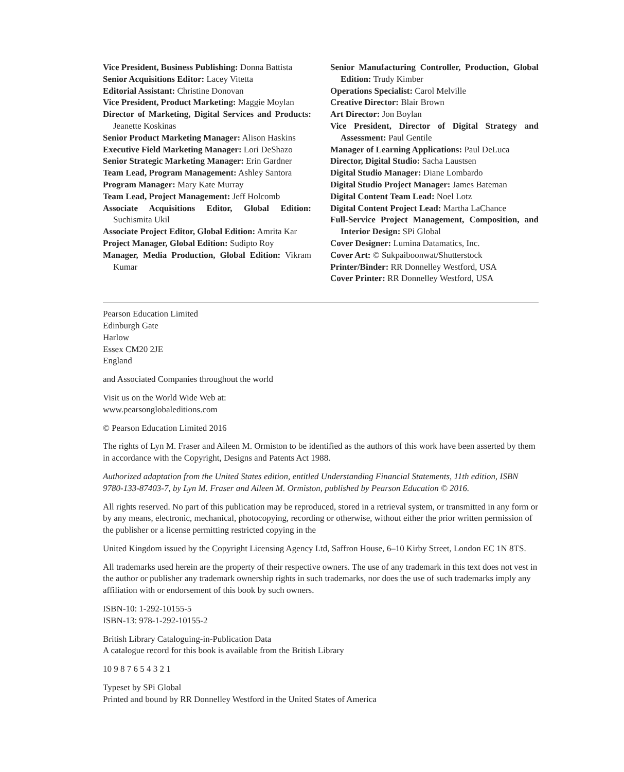Vice President, Business Publishing: Donna Battista
Senior Acquisitions Editor: Lacey Vitetta
Editorial Assistant: Christine Donovan
Vice President, Product Marketing: Maggie Moylan
Director of Marketing, Digital Services and Products: Jeanette Koskinas
Senior Product Marketing Manager: Alison Haskins
Executive Field Marketing Manager: Lori DeShazo
Senior Strategic Marketing Manager: Erin Gardner
Team Lead, Program Management: Ashley Santora
Program Manager: Mary Kate Murray
Team Lead, Project Management: Jeff Holcomb
Associate Acquisitions Editor, Global Edition: Suchismita Ukil
Associate Project Editor, Global Edition: Amrita Kar
Project Manager, Global Edition: Sudipto Roy
Manager, Media Production, Global Edition: Vikram Kumar
Senior Manufacturing Controller, Production, Global Edition: Trudy Kimber
Operations Specialist: Carol Melville
Creative Director: Blair Brown
Art Director: Jon Boylan
Vice President, Director of Digital Strategy and Assessment: Paul Gentile
Manager of Learning Applications: Paul DeLuca
Director, Digital Studio: Sacha Laustsen
Digital Studio Manager: Diane Lombardo
Digital Studio Project Manager: James Bateman
Digital Content Team Lead: Noel Lotz
Digital Content Project Lead: Martha LaChance
Full-Service Project Management, Composition, and Interior Design: SPi Global
Cover Designer: Lumina Datamatics, Inc.
Cover Art: © Sukpaiboonwat/Shutterstock
Printer/Binder: RR Donnelley Westford, USA
Cover Printer: RR Donnelley Westford, USA
Pearson Education Limited
Edinburgh Gate
Harlow
Essex CM20 2JE
England
and Associated Companies throughout the world
Visit us on the World Wide Web at:
www.pearsonglobaleditions.com
© Pearson Education Limited 2016
The rights of Lyn M. Fraser and Aileen M. Ormiston to be identified as the authors of this work have been asserted by them in accordance with the Copyright, Designs and Patents Act 1988.
Authorized adaptation from the United States edition, entitled Understanding Financial Statements, 11th edition, ISBN 9780-133-87403-7, by Lyn M. Fraser and Aileen M. Ormiston, published by Pearson Education © 2016.
All rights reserved. No part of this publication may be reproduced, stored in a retrieval system, or transmitted in any form or by any means, electronic, mechanical, photocopying, recording or otherwise, without either the prior written permission of the publisher or a license permitting restricted copying in the
United Kingdom issued by the Copyright Licensing Agency Ltd, Saffron House, 6–10 Kirby Street, London EC 1N 8TS.
All trademarks used herein are the property of their respective owners. The use of any trademark in this text does not vest in the author or publisher any trademark ownership rights in such trademarks, nor does the use of such trademarks imply any affiliation with or endorsement of this book by such owners.
ISBN-10: 1-292-10155-5
ISBN-13: 978-1-292-10155-2
British Library Cataloguing-in-Publication Data
A catalogue record for this book is available from the British Library
10 9 8 7 6 5 4 3 2 1
Typeset by SPi Global
Printed and bound by RR Donnelley Westford in the United States of America